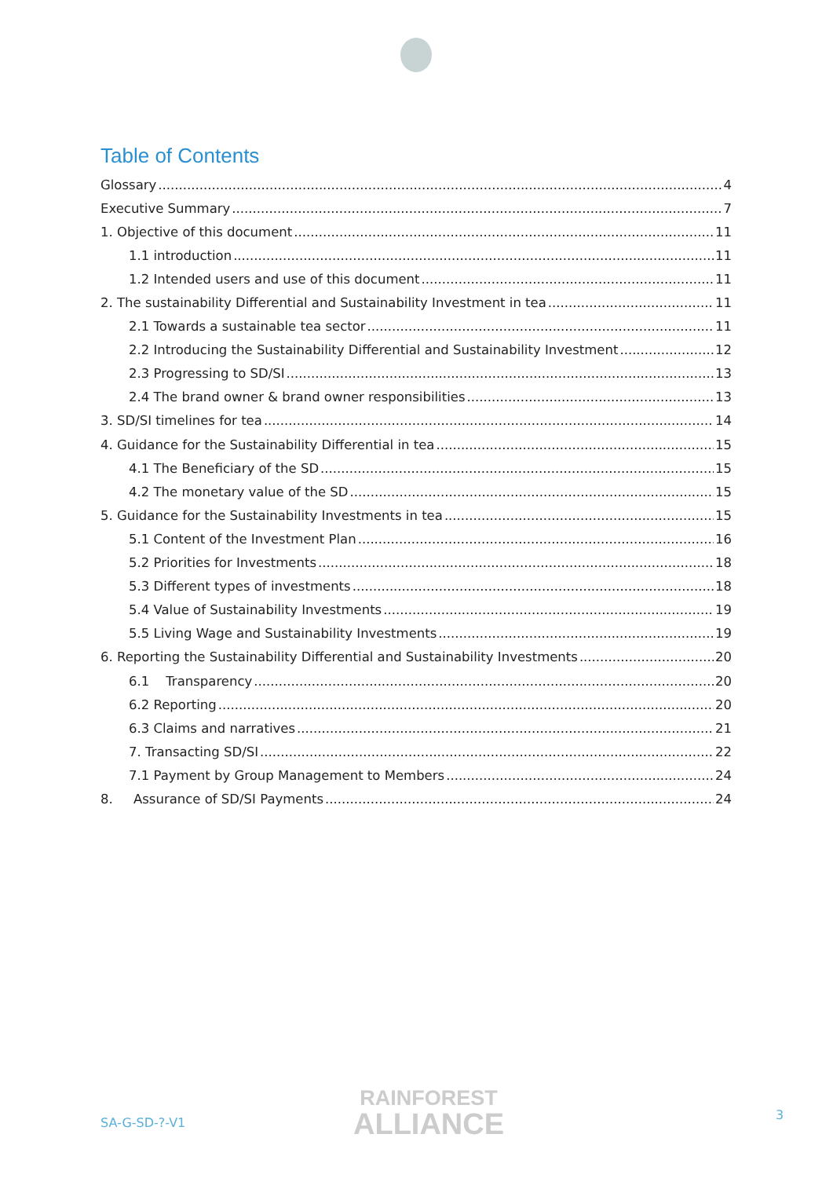Table of Contents
Glossary 4
Executive Summary 7
1. Objective of this document 11
1.1 introduction 11
1.2 Intended users and use of this document 11
2. The sustainability Differential and Sustainability Investment in tea 11
2.1 Towards a sustainable tea sector 11
2.2 Introducing the Sustainability Differential and Sustainability Investment 12
2.3 Progressing to SD/SI 13
2.4 The brand owner & brand owner responsibilities 13
3. SD/SI timelines for tea 14
4. Guidance for the Sustainability Differential in tea 15
4.1 The Beneficiary of the SD 15
4.2 The monetary value of the SD 15
5. Guidance for the Sustainability Investments in tea 15
5.1 Content of the Investment Plan 16
5.2 Priorities for Investments 18
5.3 Different types of investments 18
5.4 Value of Sustainability Investments 19
5.5 Living Wage and Sustainability Investments 19
6. Reporting the Sustainability Differential and Sustainability Investments 20
6.1 Transparency 20
6.2 Reporting 20
6.3 Claims and narratives 21
7. Transacting SD/SI 22
7.1 Payment by Group Management to Members 24
8. Assurance of SD/SI Payments 24
SA-G-SD-?-V1
RAINFOREST
ALLIANCE
3